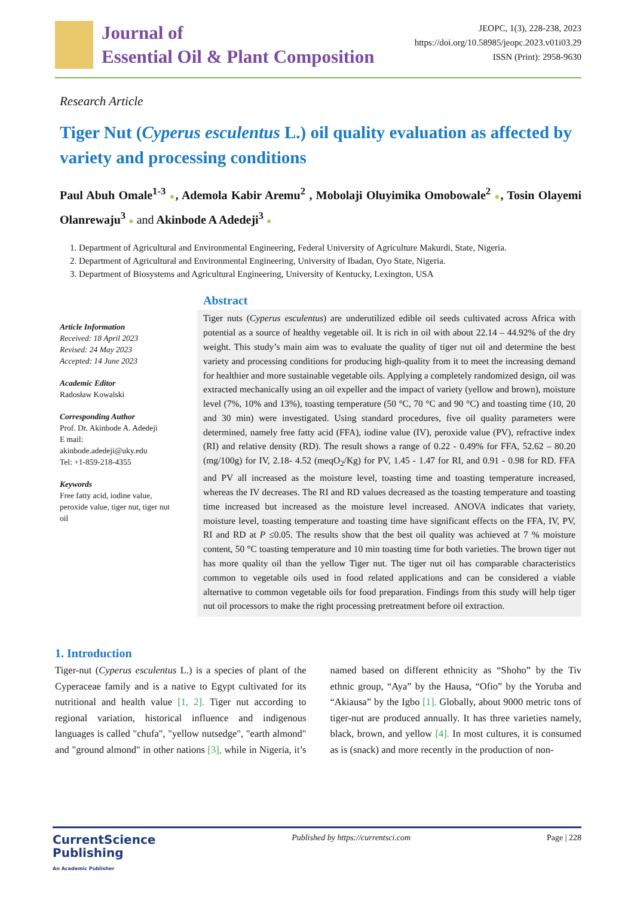Journal of
Essential Oil & Plant Composition
JEOPC, 1(3), 228-238, 2023
https://doi.org/10.58985/jeopc.2023.v01i03.29
ISSN (Print): 2958-9630
Research Article
Tiger Nut (Cyperus esculentus L.) oil quality evaluation as affected by variety and processing conditions
Paul Abuh Omale<sup>1-3</sup> ●, Ademola Kabir Aremu<sup>2</sup> , Mobolaji Oluyimika Omobowale<sup>2</sup> ●, Tosin Olayemi Olanrewaju<sup>3</sup> ● and Akinbode A Adedeji<sup>3</sup> ●
1. Department of Agricultural and Environmental Engineering, Federal University of Agriculture Makurdi, State, Nigeria.
2. Department of Agricultural and Environmental Engineering, University of Ibadan, Oyo State, Nigeria.
3. Department of Biosystems and Agricultural Engineering, University of Kentucky, Lexington, USA
Article Information
Received: 18 April 2023
Revised: 24 May 2023
Accepted: 14 June 2023
Academic Editor
Radosław Kowalski
Corresponding Author
Prof. Dr. Akinbode A. Adedeji
E mail:
akinbode.adedeji@uky.edu
Tel: +1-859-218-4355
Keywords
Free fatty acid, iodine value, peroxide value, tiger nut, tiger nut oil
Abstract
Tiger nuts (Cyperus esculentus) are underutilized edible oil seeds cultivated across Africa with potential as a source of healthy vegetable oil. It is rich in oil with about 22.14 – 44.92% of the dry weight. This study’s main aim was to evaluate the quality of tiger nut oil and determine the best variety and processing conditions for producing high-quality from it to meet the increasing demand for healthier and more sustainable vegetable oils. Applying a completely randomized design, oil was extracted mechanically using an oil expeller and the impact of variety (yellow and brown), moisture level (7%, 10% and 13%), toasting temperature (50 °C, 70 °C and 90 °C) and toasting time (10, 20 and 30 min) were investigated. Using standard procedures, five oil quality parameters were determined, namely free fatty acid (FFA), iodine value (IV), peroxide value (PV), refractive index (RI) and relative density (RD). The result shows a range of 0.22 - 0.49% for FFA, 52.62 – 80.20 (mg/100g) for IV, 2.18- 4.52 (meqO<sub>2</sub>/Kg) for PV, 1.45 - 1.47 for RI, and 0.91 - 0.98 for RD. FFA and PV all increased as the moisture level, toasting time and toasting temperature increased, whereas the IV decreases. The RI and RD values decreased as the toasting temperature and toasting time increased but increased as the moisture level increased. ANOVA indicates that variety, moisture level, toasting temperature and toasting time have significant effects on the FFA, IV, PV, RI and RD at P ≤0.05. The results show that the best oil quality was achieved at 7 % moisture content, 50 °C toasting temperature and 10 min toasting time for both varieties. The brown tiger nut has more quality oil than the yellow Tiger nut. The tiger nut oil has comparable characteristics common to vegetable oils used in food related applications and can be considered a viable alternative to common vegetable oils for food preparation. Findings from this study will help tiger nut oil processors to make the right processing pretreatment before oil extraction.
1. Introduction
Tiger-nut (Cyperus esculentus L.) is a species of plant of the Cyperaceae family and is a native to Egypt cultivated for its nutritional and health value [1, 2]. Tiger nut according to regional variation, historical influence and indigenous languages is called "chufa", "yellow nutsedge", "earth almond" and "ground almond" in other nations [3], while in Nigeria, it’s named based on different ethnicity as “Shoho” by the Tiv ethnic group, “Aya” by the Hausa, “Ofio” by the Yoruba and “Akiausa” by the Igbo [1]. Globally, about 9000 metric tons of tiger-nut are produced annually. It has three varieties namely, black, brown, and yellow [4]. In most cultures, it is consumed as is (snack) and more recently in the production of non-
CurrentScience
Publishing
An Academic Publisher
Published by https://currentsci.com
Page | 228